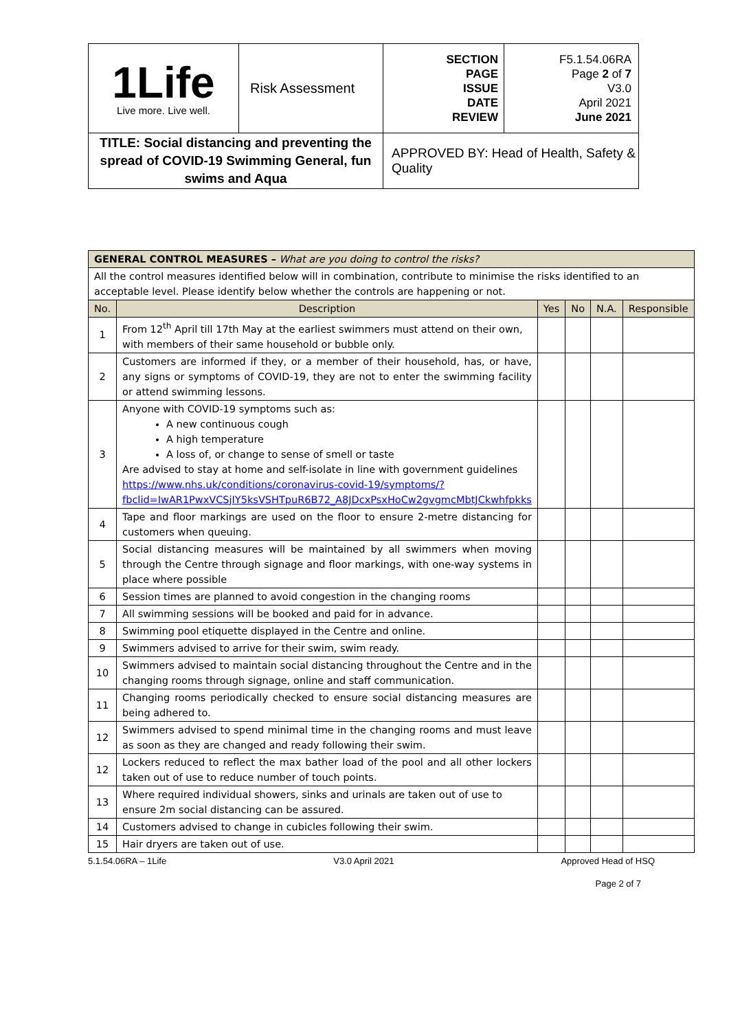| 1Life Live more. Live well. | Risk Assessment | SECTION PAGE ISSUE DATE REVIEW | F5.1.54.06RA Page 2 of 7 V3.0 April 2021 June 2021 |
| TITLE: Social distancing and preventing the spread of COVID-19 Swimming General, fun swims and Aqua | | APPROVED BY: Head of Health, Safety & Quality | |
| GENERAL CONTROL MEASURES – What are you doing to control the risks? | | | | | |
| --- | --- | --- | --- | --- | --- |
| All the control measures identified below will in combination, contribute to minimise the risks identified to an acceptable level. Please identify below whether the controls are happening or not. | | | | | |
| No. | Description | Yes | No | N.A. | Responsible |
| 1 | From 12<sup>th</sup> April till 17th May at the earliest swimmers must attend on their own, with members of their same household or bubble only. | | | | |
| 2 | Customers are informed if they, or a member of their household, has, or have, any signs or symptoms of COVID-19, they are not to enter the swimming facility or attend swimming lessons. | | | | |
| 3 | Anyone with COVID-19 symptoms such as: A new continuous cough A high temperature A loss of, or change to sense of smell or taste Are advised to stay at home and self-isolate in line with government guidelines https://www.nhs.uk/conditions/coronavirus-covid-19/symptoms/?fbclid=IwAR1PwxVCSjIY5ksVSHTpuR6B72_A8JDcxPsxHoCw2gvgmcMbtJCkwhfpkks | | | | |
| 4 | Tape and floor markings are used on the floor to ensure 2-metre distancing for customers when queuing. | | | | |
| 5 | Social distancing measures will be maintained by all swimmers when moving through the Centre through signage and floor markings, with one-way systems in place where possible | | | | |
| 6 | Session times are planned to avoid congestion in the changing rooms | | | | |
| 7 | All swimming sessions will be booked and paid for in advance. | | | | |
| 8 | Swimming pool etiquette displayed in the Centre and online. | | | | |
| 9 | Swimmers advised to arrive for their swim, swim ready. | | | | |
| 10 | Swimmers advised to maintain social distancing throughout the Centre and in the changing rooms through signage, online and staff communication. | | | | |
| 11 | Changing rooms periodically checked to ensure social distancing measures are being adhered to. | | | | |
| 12 | Swimmers advised to spend minimal time in the changing rooms and must leave as soon as they are changed and ready following their swim. | | | | |
| 12 | Lockers reduced to reflect the max bather load of the pool and all other lockers taken out of use to reduce number of touch points. | | | | |
| 13 | Where required individual showers, sinks and urinals are taken out of use to ensure 2m social distancing can be assured. | | | | |
| 14 | Customers advised to change in cubicles following their swim. | | | | |
| 15 | Hair dryers are taken out of use. | | | | |
5.1.54.06RA – 1Life V3.0 April 2021 Approved Head of HSQ
Page 2 of 7